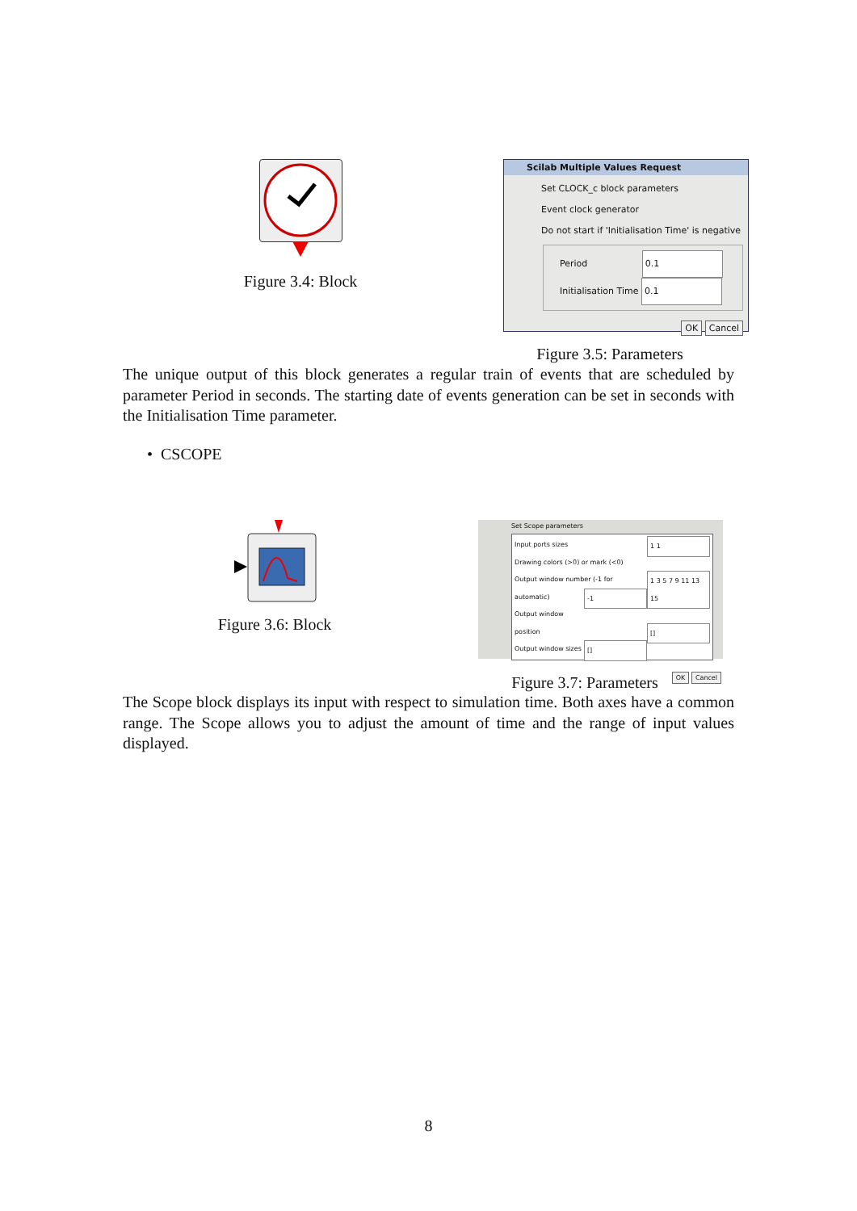Figure 3.4: Block
Scilab Multiple Values Request
Set CLOCK_c block parameters
Event clock generator
Do not start if 'Initialisation Time' is negative
Period 0.1
Initialisation Time 0.1
OK Cancel
Figure 3.5: Parameters
The unique output of this block generates a regular train of events that are scheduled by parameter Period in seconds. The starting date of events generation can be set in seconds with the Initialisation Time parameter.
• CSCOPE
Figure 3.6: Block
Set Scope parameters
Input ports sizes 1 1
Drawing colors (>0) or mark (<0) 1 3 5 7 9 11 13 15
Output window number (-1 for automatic) -1
Output window position []
Output window sizes []
OK Cancel
Figure 3.7: Parameters
The Scope block displays its input with respect to simulation time. Both axes have a common range. The Scope allows you to adjust the amount of time and the range of input values displayed.
8